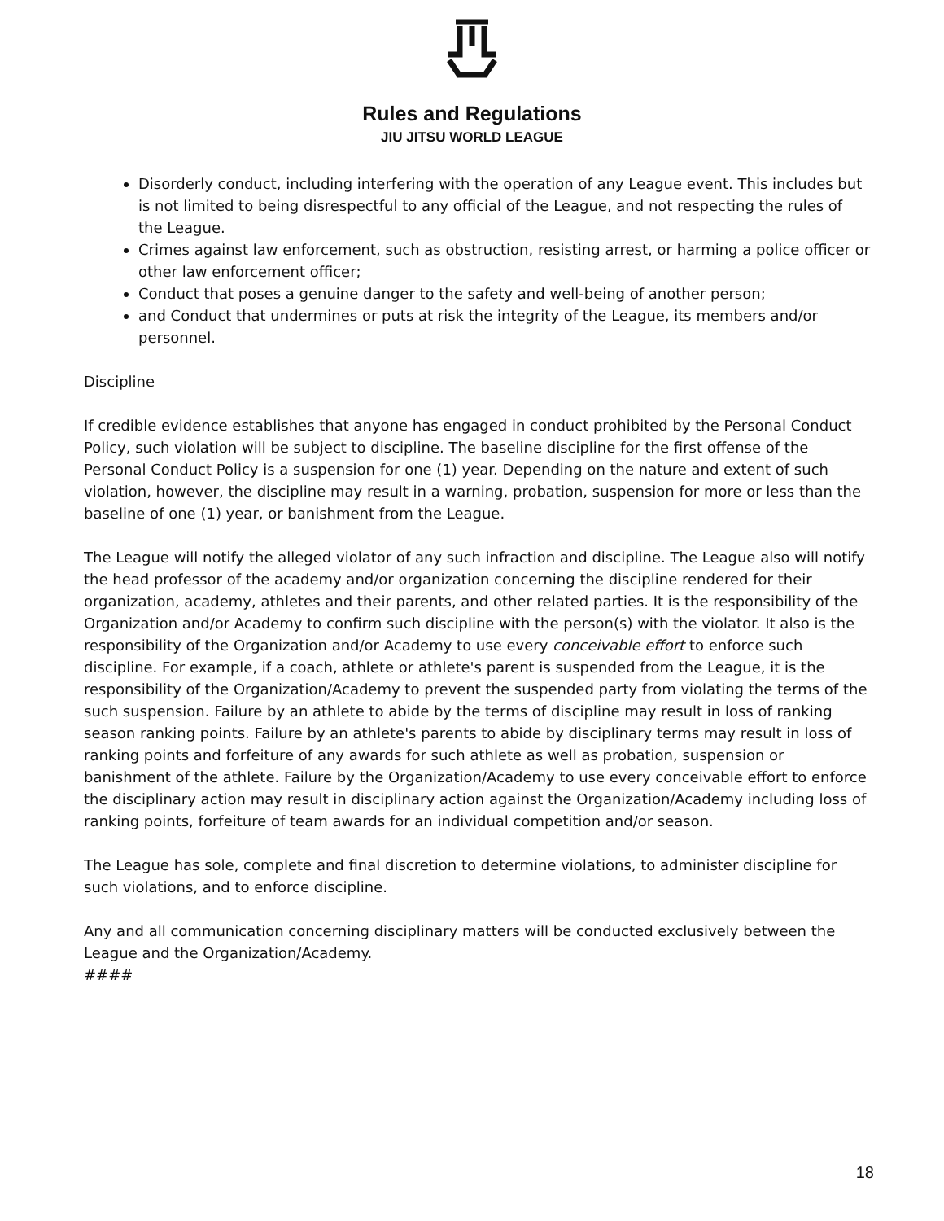Rules and Regulations
JIU JITSU WORLD LEAGUE
Disorderly conduct, including interfering with the operation of any League event. This includes but is not limited to being disrespectful to any official of the League, and not respecting the rules of the League.
Crimes against law enforcement, such as obstruction, resisting arrest, or harming a police officer or other law enforcement officer;
Conduct that poses a genuine danger to the safety and well-being of another person;
and Conduct that undermines or puts at risk the integrity of the League, its members and/or personnel.
Discipline
If credible evidence establishes that anyone has engaged in conduct prohibited by the Personal Conduct Policy, such violation will be subject to discipline. The baseline discipline for the first offense of the Personal Conduct Policy is a suspension for one (1) year. Depending on the nature and extent of such violation, however, the discipline may result in a warning, probation, suspension for more or less than the baseline of one (1) year, or banishment from the League.
The League will notify the alleged violator of any such infraction and discipline. The League also will notify the head professor of the academy and/or organization concerning the discipline rendered for their organization, academy, athletes and their parents, and other related parties. It is the responsibility of the Organization and/or Academy to confirm such discipline with the person(s) with the violator. It also is the responsibility of the Organization and/or Academy to use every conceivable effort to enforce such discipline. For example, if a coach, athlete or athlete's parent is suspended from the League, it is the responsibility of the Organization/Academy to prevent the suspended party from violating the terms of the such suspension. Failure by an athlete to abide by the terms of discipline may result in loss of ranking season ranking points. Failure by an athlete's parents to abide by disciplinary terms may result in loss of ranking points and forfeiture of any awards for such athlete as well as probation, suspension or banishment of the athlete. Failure by the Organization/Academy to use every conceivable effort to enforce the disciplinary action may result in disciplinary action against the Organization/Academy including loss of ranking points, forfeiture of team awards for an individual competition and/or season.
The League has sole, complete and final discretion to determine violations, to administer discipline for such violations, and to enforce discipline.
Any and all communication concerning disciplinary matters will be conducted exclusively between the League and the Organization/Academy.
####
18